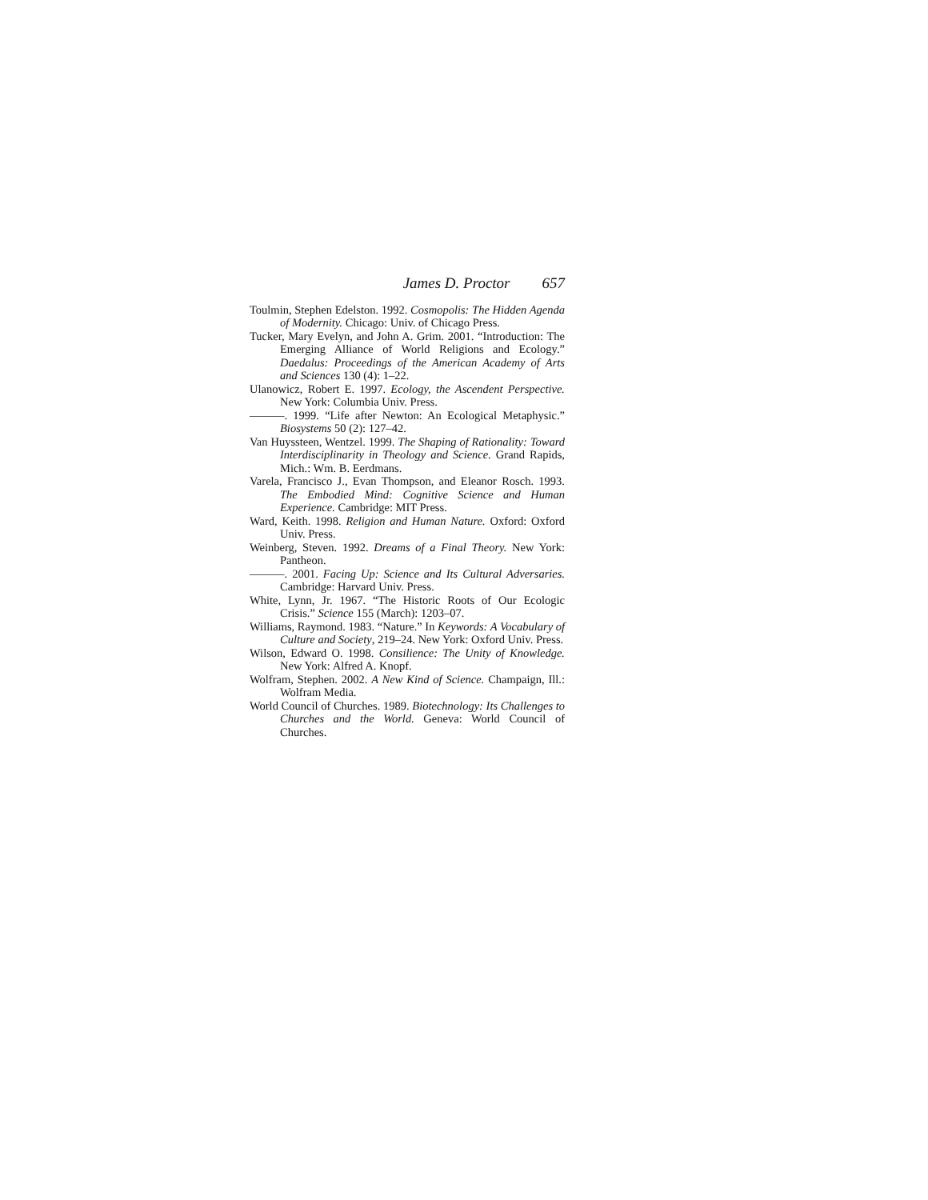James D. Proctor 657
Toulmin, Stephen Edelston. 1992. Cosmopolis: The Hidden Agenda of Modernity. Chicago: Univ. of Chicago Press.
Tucker, Mary Evelyn, and John A. Grim. 2001. “Introduction: The Emerging Alliance of World Religions and Ecology.” Daedalus: Proceedings of the American Academy of Arts and Sciences 130 (4): 1–22.
Ulanowicz, Robert E. 1997. Ecology, the Ascendent Perspective. New York: Columbia Univ. Press.
———. 1999. “Life after Newton: An Ecological Metaphysic.” Biosystems 50 (2): 127–42.
Van Huyssteen, Wentzel. 1999. The Shaping of Rationality: Toward Interdisciplinarity in Theology and Science. Grand Rapids, Mich.: Wm. B. Eerdmans.
Varela, Francisco J., Evan Thompson, and Eleanor Rosch. 1993. The Embodied Mind: Cognitive Science and Human Experience. Cambridge: MIT Press.
Ward, Keith. 1998. Religion and Human Nature. Oxford: Oxford Univ. Press.
Weinberg, Steven. 1992. Dreams of a Final Theory. New York: Pantheon.
———. 2001. Facing Up: Science and Its Cultural Adversaries. Cambridge: Harvard Univ. Press.
White, Lynn, Jr. 1967. “The Historic Roots of Our Ecologic Crisis.” Science 155 (March): 1203–07.
Williams, Raymond. 1983. “Nature.” In Keywords: A Vocabulary of Culture and Society, 219–24. New York: Oxford Univ. Press.
Wilson, Edward O. 1998. Consilience: The Unity of Knowledge. New York: Alfred A. Knopf.
Wolfram, Stephen. 2002. A New Kind of Science. Champaign, Ill.: Wolfram Media.
World Council of Churches. 1989. Biotechnology: Its Challenges to Churches and the World. Geneva: World Council of Churches.